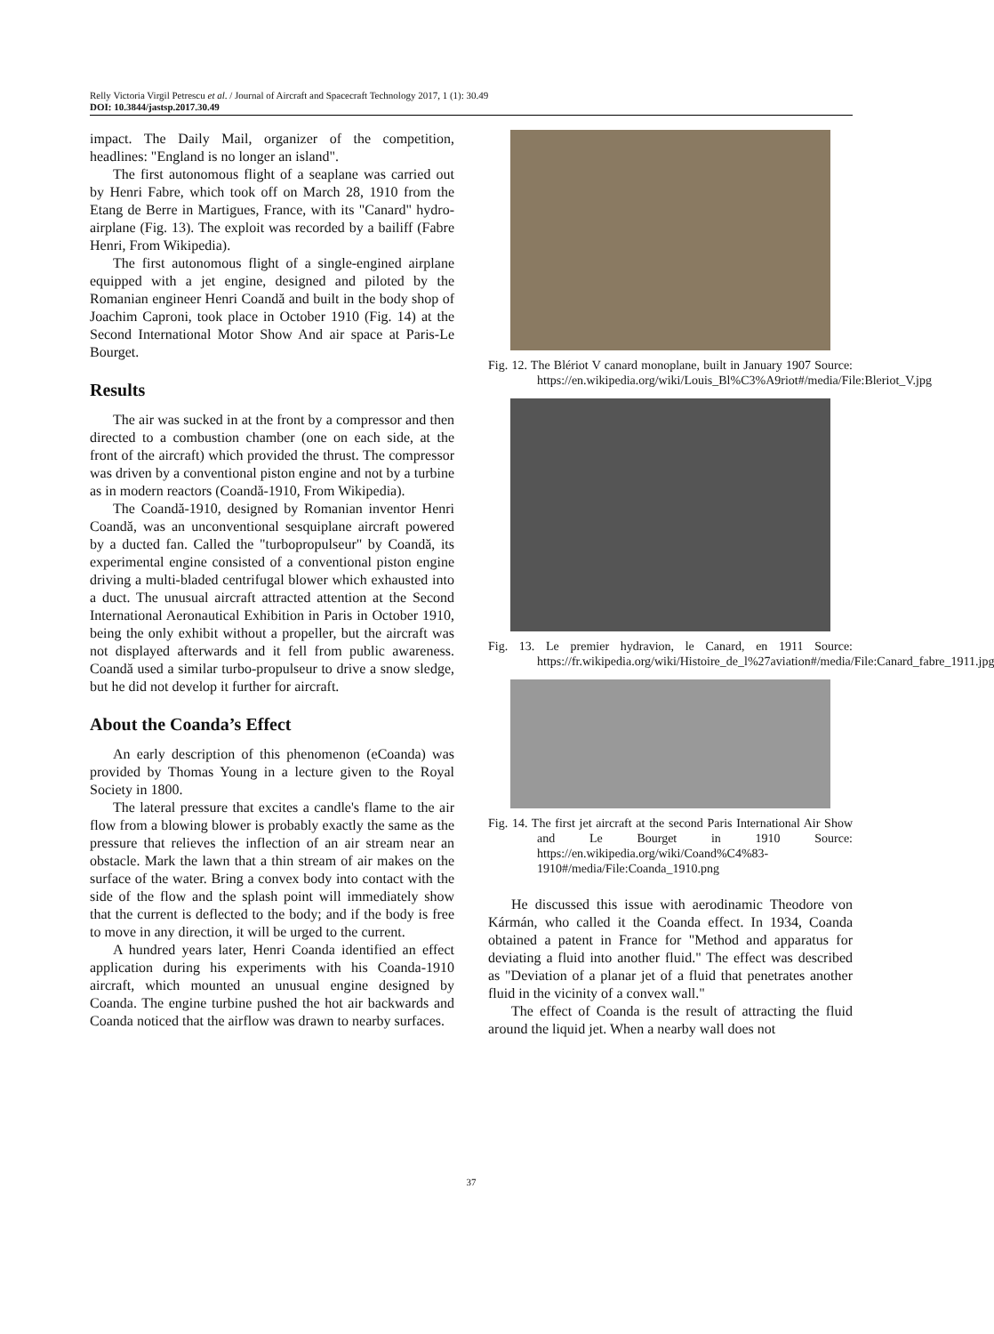Relly Victoria Virgil Petrescu et al. / Journal of Aircraft and Spacecraft Technology 2017, 1 (1): 30.49
DOI: 10.3844/jastsp.2017.30.49
impact. The Daily Mail, organizer of the competition, headlines: "England is no longer an island".
The first autonomous flight of a seaplane was carried out by Henri Fabre, which took off on March 28, 1910 from the Etang de Berre in Martigues, France, with its "Canard" hydro-airplane (Fig. 13). The exploit was recorded by a bailiff (Fabre Henri, From Wikipedia).
The first autonomous flight of a single-engined airplane equipped with a jet engine, designed and piloted by the Romanian engineer Henri Coandă and built in the body shop of Joachim Caproni, took place in October 1910 (Fig. 14) at the Second International Motor Show And air space at Paris-Le Bourget.
Results
The air was sucked in at the front by a compressor and then directed to a combustion chamber (one on each side, at the front of the aircraft) which provided the thrust. The compressor was driven by a conventional piston engine and not by a turbine as in modern reactors (Coandă-1910, From Wikipedia).
The Coandă-1910, designed by Romanian inventor Henri Coandă, was an unconventional sesquiplane aircraft powered by a ducted fan. Called the "turbopropulseur" by Coandă, its experimental engine consisted of a conventional piston engine driving a multi-bladed centrifugal blower which exhausted into a duct. The unusual aircraft attracted attention at the Second International Aeronautical Exhibition in Paris in October 1910, being the only exhibit without a propeller, but the aircraft was not displayed afterwards and it fell from public awareness. Coandă used a similar turbo-propulseur to drive a snow sledge, but he did not develop it further for aircraft.
About the Coanda’s Effect
An early description of this phenomenon (eCoanda) was provided by Thomas Young in a lecture given to the Royal Society in 1800.
The lateral pressure that excites a candle's flame to the air flow from a blowing blower is probably exactly the same as the pressure that relieves the inflection of an air stream near an obstacle. Mark the lawn that a thin stream of air makes on the surface of the water. Bring a convex body into contact with the side of the flow and the splash point will immediately show that the current is deflected to the body; and if the body is free to move in any direction, it will be urged to the current.
A hundred years later, Henri Coanda identified an effect application during his experiments with his Coanda-1910 aircraft, which mounted an unusual engine designed by Coanda. The engine turbine pushed the hot air backwards and Coanda noticed that the airflow was drawn to nearby surfaces.
Fig. 12. The Blériot V canard monoplane, built in January 1907 Source: https://en.wikipedia.org/wiki/Louis_Bl%C3%A9riot#/media/File:Bleriot_V.jpg
Fig. 13. Le premier hydravion, le Canard, en 1911 Source: https://fr.wikipedia.org/wiki/Histoire_de_l%27aviation#/media/File:Canard_fabre_1911.jpg
Fig. 14. The first jet aircraft at the second Paris International Air Show and Le Bourget in 1910 Source: https://en.wikipedia.org/wiki/Coand%C4%83-1910#/media/File:Coanda_1910.png
He discussed this issue with aerodinamic Theodore von Kármán, who called it the Coanda effect. In 1934, Coanda obtained a patent in France for "Method and apparatus for deviating a fluid into another fluid." The effect was described as "Deviation of a planar jet of a fluid that penetrates another fluid in the vicinity of a convex wall."
The effect of Coanda is the result of attracting the fluid around the liquid jet. When a nearby wall does not
37